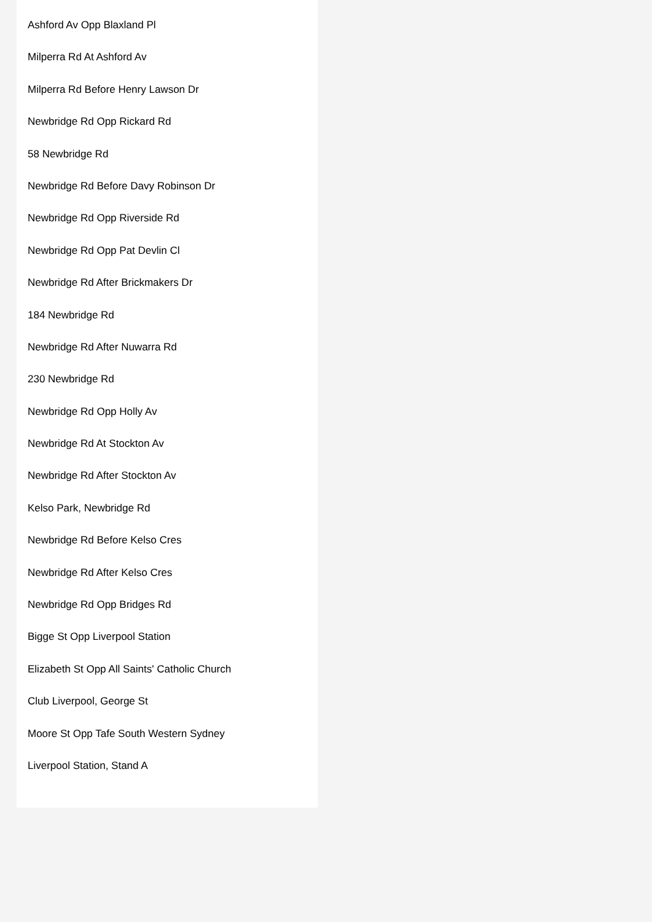Ashford Av Opp Blaxland Pl
Milperra Rd At Ashford Av
Milperra Rd Before Henry Lawson Dr
Newbridge Rd Opp Rickard Rd
58 Newbridge Rd
Newbridge Rd Before Davy Robinson Dr
Newbridge Rd Opp Riverside Rd
Newbridge Rd Opp Pat Devlin Cl
Newbridge Rd After Brickmakers Dr
184 Newbridge Rd
Newbridge Rd After Nuwarra Rd
230 Newbridge Rd
Newbridge Rd Opp Holly Av
Newbridge Rd At Stockton Av
Newbridge Rd After Stockton Av
Kelso Park, Newbridge Rd
Newbridge Rd Before Kelso Cres
Newbridge Rd After Kelso Cres
Newbridge Rd Opp Bridges Rd
Bigge St Opp Liverpool Station
Elizabeth St Opp All Saints' Catholic Church
Club Liverpool, George St
Moore St Opp Tafe South Western Sydney
Liverpool Station, Stand A